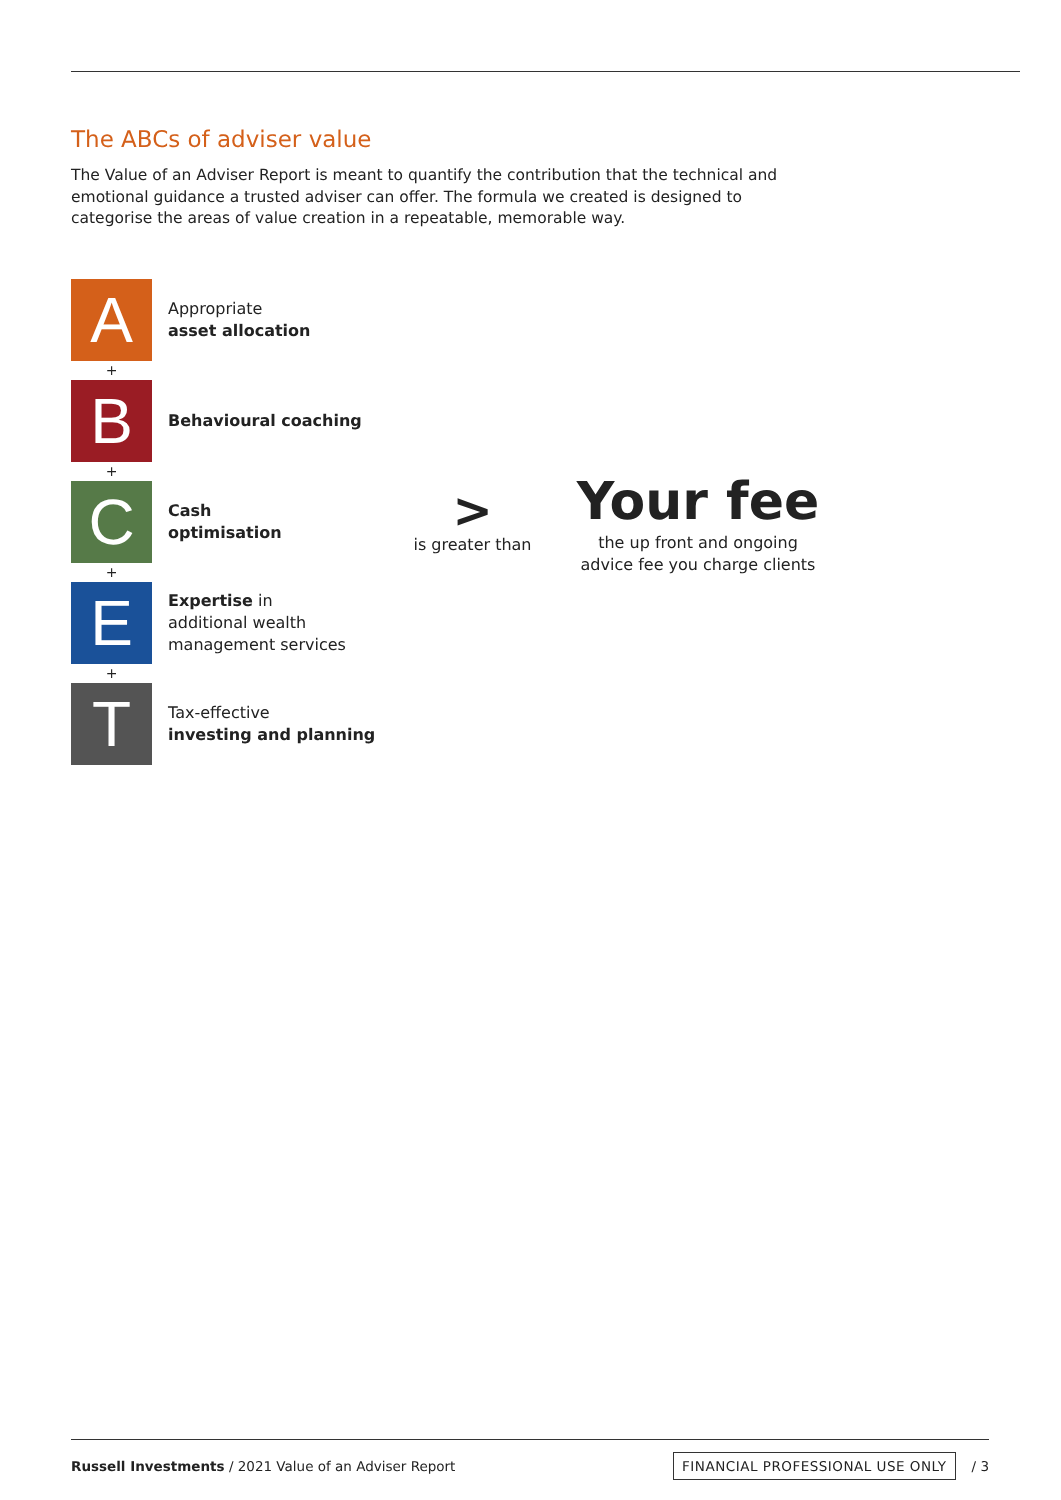The ABCs of adviser value
The Value of an Adviser Report is meant to quantify the contribution that the technical and emotional guidance a trusted adviser can offer. The formula we created is designed to categorise the areas of value creation in a repeatable, memorable way.
A
Appropriate
asset allocation
+
B
Behavioural coaching
+
C
Cash
optimisation
+
E
Expertise in
additional wealth
management services
+
T
Tax-effective
investing and planning
>
is greater than
Your fee
the up front and ongoing
advice fee you charge clients
Russell Investments / 2021 Value of an Adviser Report FINANCIAL PROFESSIONAL USE ONLY / 3